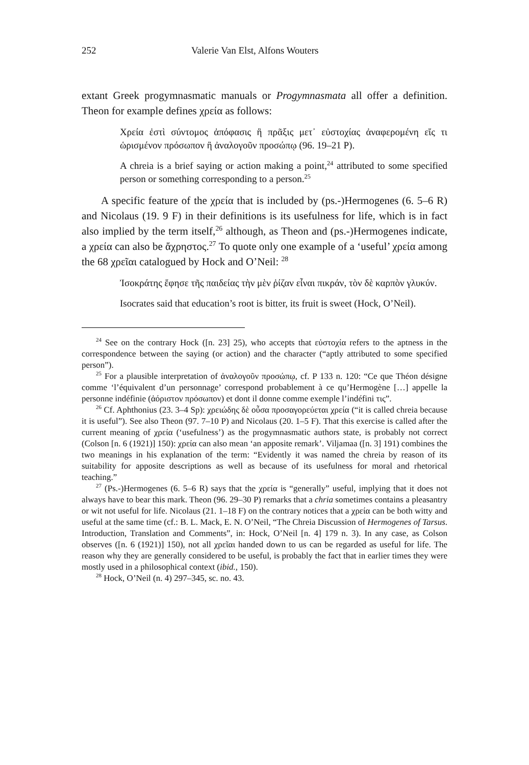252 Valerie Van Elst, Alfons Wouters
extant Greek progymnasmatic manuals or Progymnasmata all offer a definition. Theon for example defines χρεία as follows:
Χρεία ἐστὶ σύντομος ἀπόφασις ἢ πρᾶξις μετ᾽ εὐστοχίας ἀναφερομένη εἴς τι ὡρισμένον πρόσωπον ἢ ἀναλογοῦν προσώπῳ (96. 19–21 P).
A chreia is a brief saying or action making a point,<sup>24</sup> attributed to some specified person or something corresponding to a person.<sup>25</sup>
A specific feature of the χρεία that is included by (ps.-)Hermogenes (6. 5–6 R) and Nicolaus (19. 9 F) in their definitions is its usefulness for life, which is in fact also implied by the term itself,<sup>26</sup> although, as Theon and (ps.-)Hermogenes indicate, a χρεία can also be ἄχρηστος.<sup>27</sup> To quote only one example of a ‘useful’ χρεία among the 68 χρεῖαι catalogued by Hock and O’Neil: <sup>28</sup>
Ἰσοκράτης ἔφησε τῆς παιδείας τὴν μὲν ῥίζαν εἶναι πικράν, τὸν δὲ καρπὸν γλυκύν.
Isocrates said that education’s root is bitter, its fruit is sweet (Hock, O’Neil).
<sup>24</sup> See on the contrary Hock ([n. 23] 25), who accepts that εὐστοχία refers to the aptness in the correspondence between the saying (or action) and the character (“aptly attributed to some specified person”).
<sup>25</sup> For a plausible interpretation of ἀναλογοῦν προσώπῳ, cf. P 133 n. 120: “Ce que Théon désigne comme ‘l’équivalent d’un personnage’ correspond probablement à ce qu’Hermogène […] appelle la personne indéfinie (ἀόριστον πρόσωπον) et dont il donne comme exemple l’indéfini τις”.
<sup>26</sup> Cf. Aphthonius (23. 3–4 Sp): χρειώδης δὲ οὖσα προσαγορεύεται χρεία (“it is called chreia because it is useful”). See also Theon (97. 7–10 P) and Nicolaus (20. 1–5 F). That this exercise is called after the current meaning of χρεία (‘usefulness’) as the progymnasmatic authors state, is probably not correct (Colson [n. 6 (1921)] 150): χρεία can also mean ‘an apposite remark’. Viljamaa ([n. 3] 191) combines the two meanings in his explanation of the term: “Evidently it was named the chreia by reason of its suitability for apposite descriptions as well as because of its usefulness for moral and rhetorical teaching.”
<sup>27</sup> (Ps.-)Hermogenes (6. 5–6 R) says that the χρεία is “generally” useful, implying that it does not always have to bear this mark. Theon (96. 29–30 P) remarks that a chria sometimes contains a pleasantry or wit not useful for life. Nicolaus (21. 1–18 F) on the contrary notices that a χρεία can be both witty and useful at the same time (cf.: B. L. Mack, E. N. O’Neil, “The Chreia Discussion of Hermogenes of Tarsus. Introduction, Translation and Comments”, in: Hock, O’Neil [n. 4] 179 n. 3). In any case, as Colson observes ([n. 6 (1921)] 150), not all χρεῖαι handed down to us can be regarded as useful for life. The reason why they are generally considered to be useful, is probably the fact that in earlier times they were mostly used in a philosophical context (ibid., 150).
<sup>28</sup> Hock, O’Neil (n. 4) 297–345, sc. no. 43.